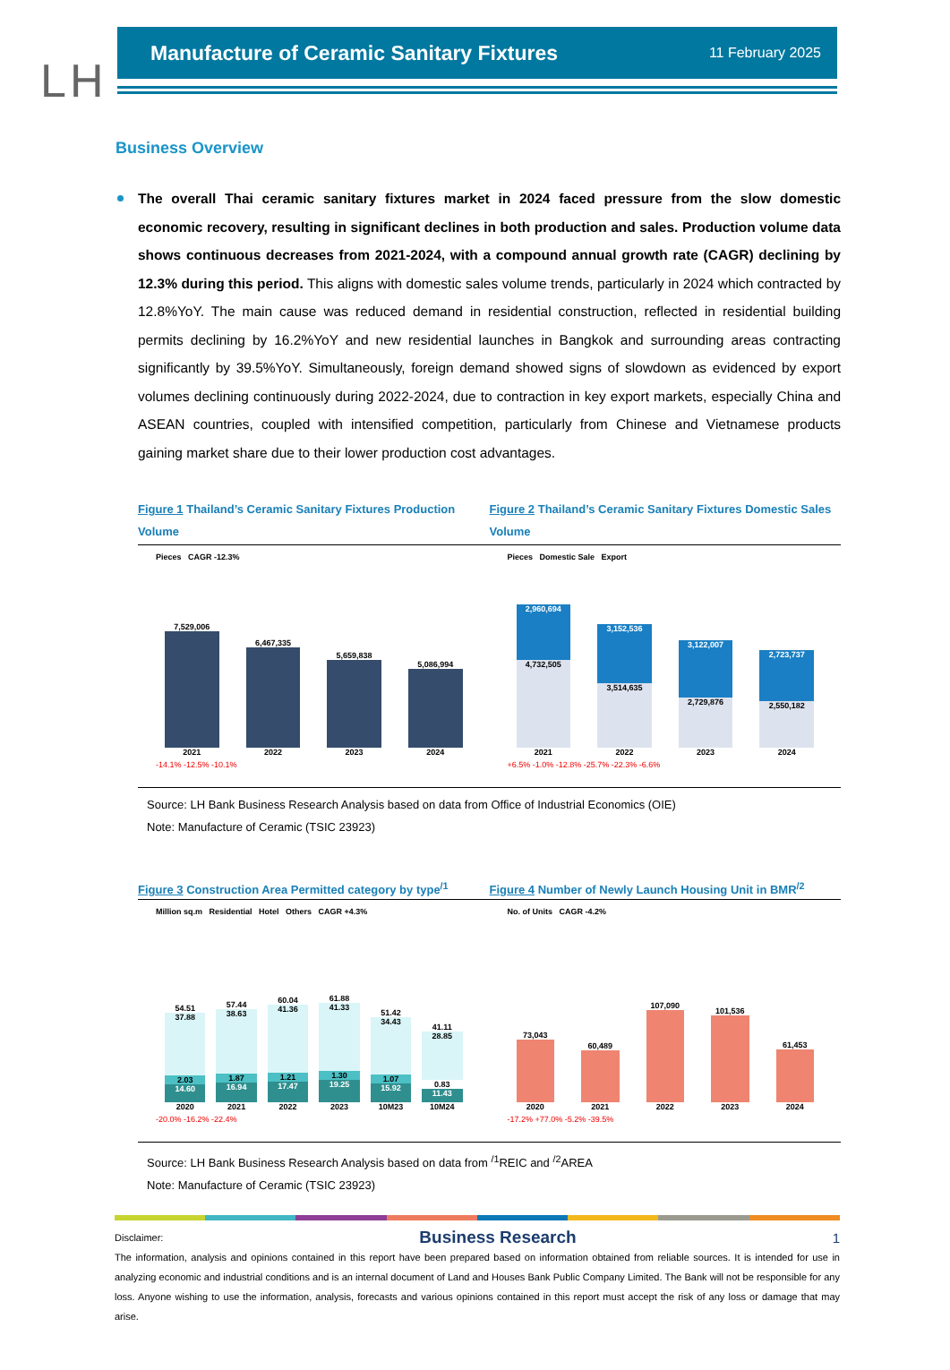LH
Manufacture of Ceramic Sanitary Fixtures
11 February 2025
Business Overview
The overall Thai ceramic sanitary fixtures market in 2024 faced pressure from the slow domestic economic recovery, resulting in significant declines in both production and sales. Production volume data shows continuous decreases from 2021-2024, with a compound annual growth rate (CAGR) declining by 12.3% during this period. This aligns with domestic sales volume trends, particularly in 2024 which contracted by 12.8%YoY. The main cause was reduced demand in residential construction, reflected in residential building permits declining by 16.2%YoY and new residential launches in Bangkok and surrounding areas contracting significantly by 39.5%YoY. Simultaneously, foreign demand showed signs of slowdown as evidenced by export volumes declining continuously during 2022-2024, due to contraction in key export markets, especially China and ASEAN countries, coupled with intensified competition, particularly from Chinese and Vietnamese products gaining market share due to their lower production cost advantages.
Figure 1 Thailand’s Ceramic Sanitary Fixtures Production Volume
Pieces CAGR -12.3%
7,529,006
2021
6,467,335
2022
5,659,838
2023
5,086,994
2024
-14.1% -12.5% -10.1%
Figure 2 Thailand’s Ceramic Sanitary Fixtures Domestic Sales Volume
Pieces Domestic Sale Export
2,960,694
4,732,505
2021
3,152,536
3,514,635
2022
3,122,007
2,729,876
2023
2,723,737
2,550,182
2024
+6.5% -1.0% -12.8% -25.7% -22.3% -6.6%
Source: LH Bank Business Research Analysis based on data from Office of Industrial Economics (OIE)
Note: Manufacture of Ceramic (TSIC 23923)
Figure 3 Construction Area Permitted category by type<sup>/1</sup>
Million sq.m Residential Hotel Others CAGR +4.3%
54.51
37.88
2.03
14.60
2020
57.44
38.63
1.87
16.94
2021
60.04
41.36
1.21
17.47
2022
61.88
41.33
1.30
19.25
2023
51.42
34.43
1.07
15.92
10M23
41.11
28.85
0.83
11.43
10M24
-20.0% -16.2% -22.4%
Figure 4 Number of Newly Launch Housing Unit in BMR<sup>/2</sup>
No. of Units CAGR -4.2%
73,043
2020
60,489
2021
107,090
2022
101,536
2023
61,453
2024
-17.2% +77.0% -5.2% -39.5%
Source: LH Bank Business Research Analysis based on data from <sup>/1</sup>REIC and <sup>/2</sup>AREA
Note: Manufacture of Ceramic (TSIC 23923)
Disclaimer: Business Research 1
The information, analysis and opinions contained in this report have been prepared based on information obtained from reliable sources. It is intended for use in analyzing economic and industrial conditions and is an internal document of Land and Houses Bank Public Company Limited. The Bank will not be responsible for any loss. Anyone wishing to use the information, analysis, forecasts and various opinions contained in this report must accept the risk of any loss or damage that may arise.